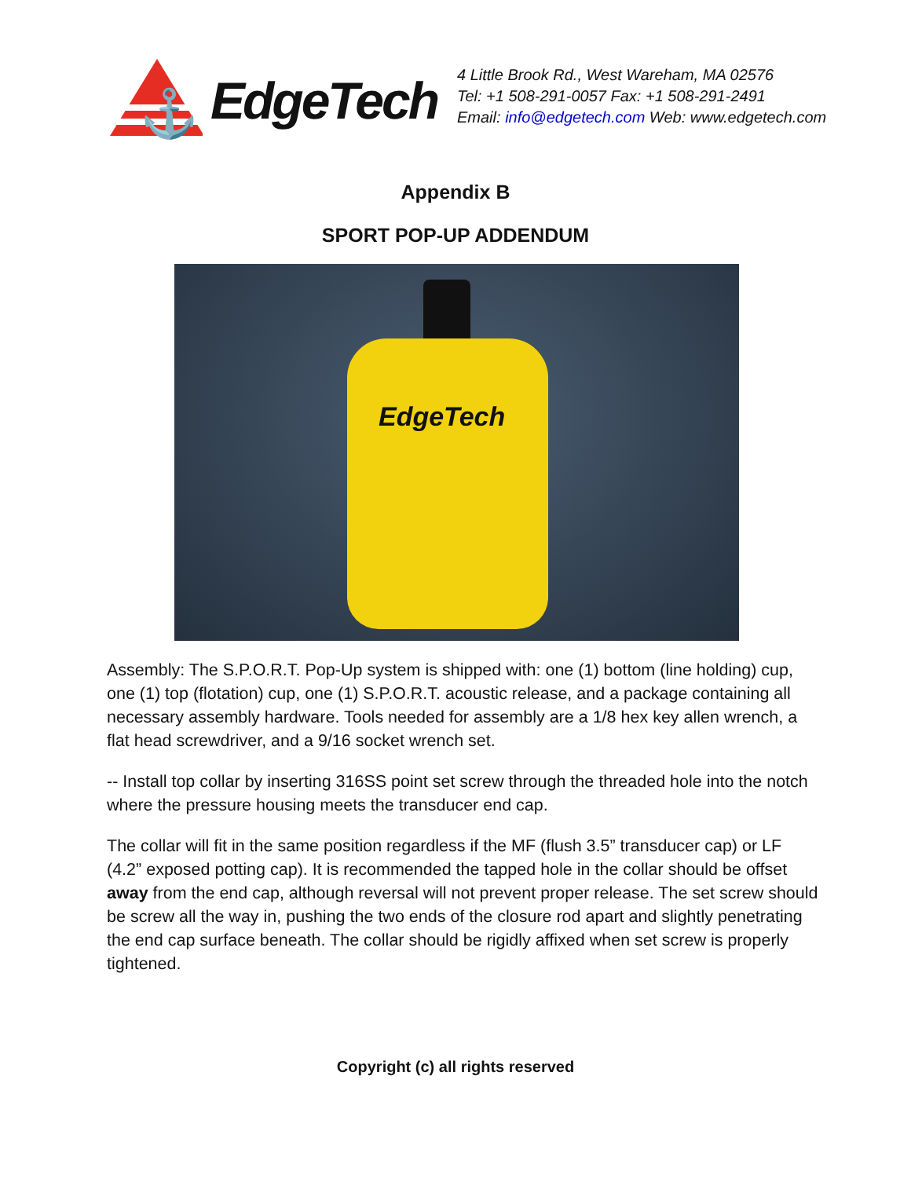⚓
EdgeTech
4 Little Brook Rd., West Wareham, MA 02576
Tel: +1 508-291-0057 Fax: +1 508-291-2491
Email: info@edgetech.com Web: www.edgetech.com
Appendix B
SPORT POP-UP ADDENDUM
EdgeTech
Assembly: The S.P.O.R.T. Pop-Up system is shipped with: one (1) bottom (line holding) cup, one (1) top (flotation) cup, one (1) S.P.O.R.T. acoustic release, and a package containing all necessary assembly hardware. Tools needed for assembly are a 1/8 hex key allen wrench, a flat head screwdriver, and a 9/16 socket wrench set.
-- Install top collar by inserting 316SS point set screw through the threaded hole into the notch where the pressure housing meets the transducer end cap.
The collar will fit in the same position regardless if the MF (flush 3.5” transducer cap) or LF (4.2” exposed potting cap). It is recommended the tapped hole in the collar should be offset away from the end cap, although reversal will not prevent proper release. The set screw should be screw all the way in, pushing the two ends of the closure rod apart and slightly penetrating the end cap surface beneath. The collar should be rigidly affixed when set screw is properly tightened.
Copyright (c) all rights reserved